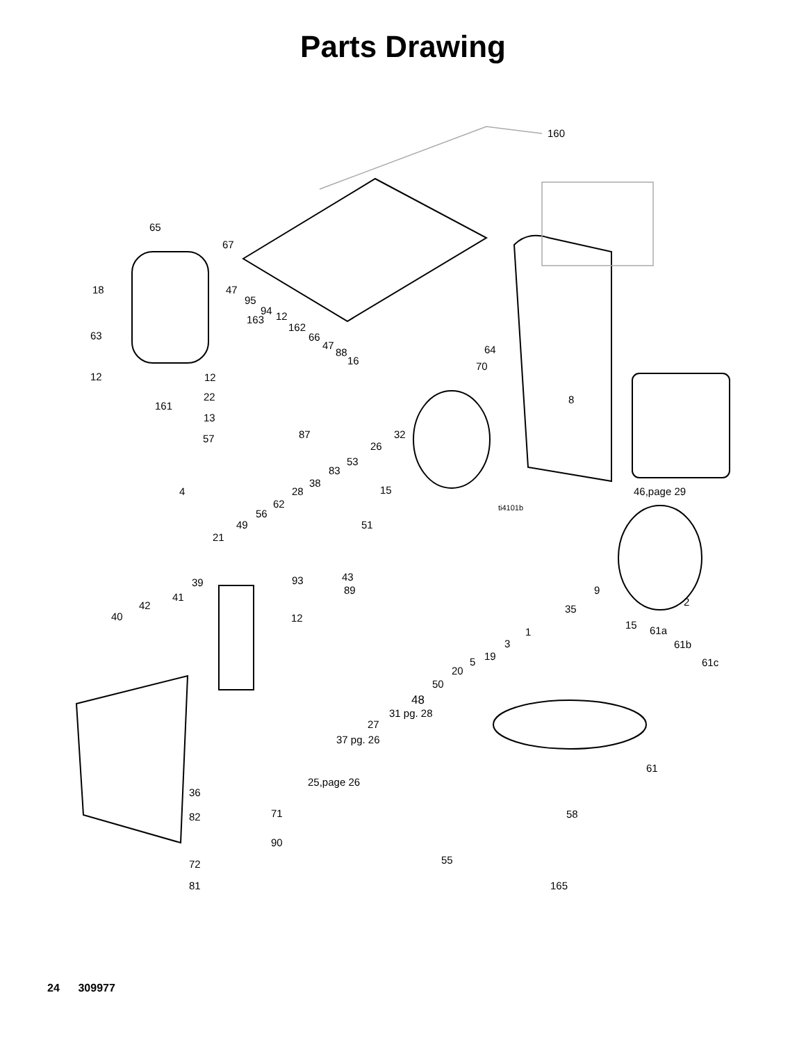Parts Drawing
160
65
67
18
47
95
94
163
12
162
66
47
88
16
63
64
70
12
12
22
161
13
8
87
57
32
26
53
83
38
28
15
46,page 29
4
62
56
ti4101b
49
51
21
43
93
89
39
9
41
42
40
12
35
2
15
61a
1
61b
3
61c
19
5
20
50
48
31 pg. 28
27
37 pg. 26
61
25,page 26
36
71
82
58
90
55
72
81
165
24 309977